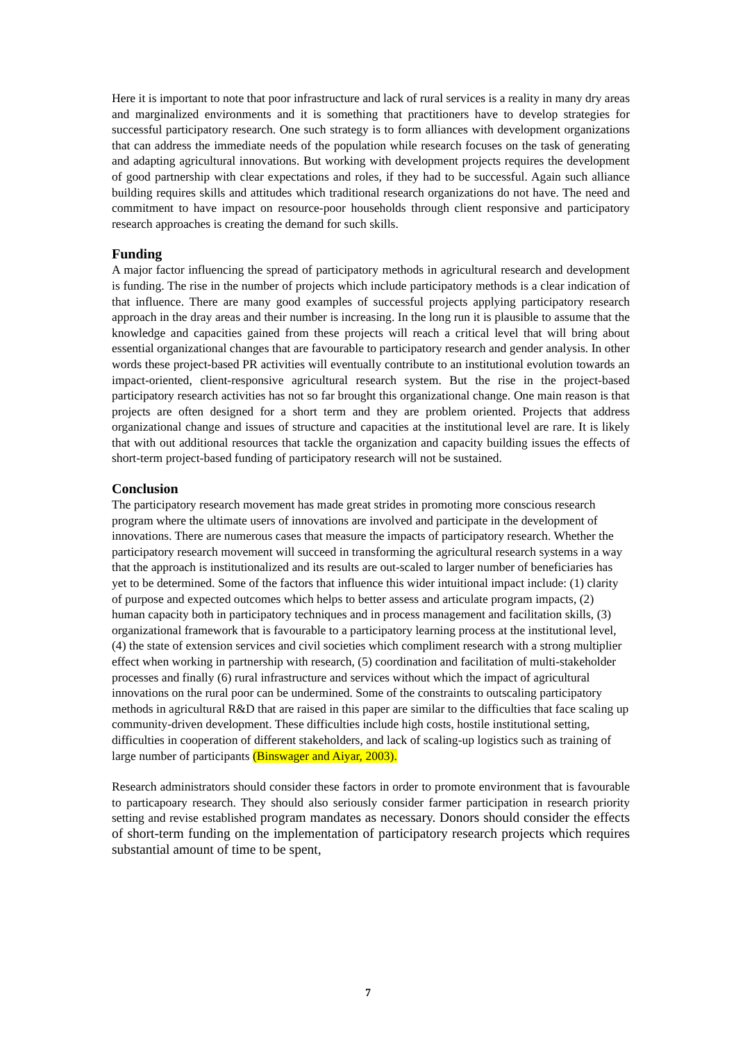Here it is important to note that poor infrastructure and lack of rural services is a reality in many dry areas and marginalized environments and it is something that practitioners have to develop strategies for successful participatory research. One such strategy is to form alliances with development organizations that can address the immediate needs of the population while research focuses on the task of generating and adapting agricultural innovations. But working with development projects requires the development of good partnership with clear expectations and roles, if they had to be successful. Again such alliance building requires skills and attitudes which traditional research organizations do not have. The need and commitment to have impact on resource-poor households through client responsive and participatory research approaches is creating the demand for such skills.
Funding
A major factor influencing the spread of participatory methods in agricultural research and development is funding. The rise in the number of projects which include participatory methods is a clear indication of that influence. There are many good examples of successful projects applying participatory research approach in the dray areas and their number is increasing. In the long run it is plausible to assume that the knowledge and capacities gained from these projects will reach a critical level that will bring about essential organizational changes that are favourable to participatory research and gender analysis. In other words these project-based PR activities will eventually contribute to an institutional evolution towards an impact-oriented, client-responsive agricultural research system. But the rise in the project-based participatory research activities has not so far brought this organizational change. One main reason is that projects are often designed for a short term and they are problem oriented. Projects that address organizational change and issues of structure and capacities at the institutional level are rare. It is likely that with out additional resources that tackle the organization and capacity building issues the effects of short-term project-based funding of participatory research will not be sustained.
Conclusion
The participatory research movement has made great strides in promoting more conscious research program where the ultimate users of innovations are involved and participate in the development of innovations. There are numerous cases that measure the impacts of participatory research. Whether the participatory research movement will succeed in transforming the agricultural research systems in a way that the approach is institutionalized and its results are out-scaled to larger number of beneficiaries has yet to be determined. Some of the factors that influence this wider intuitional impact include: (1) clarity of purpose and expected outcomes which helps to better assess and articulate program impacts, (2) human capacity both in participatory techniques and in process management and facilitation skills, (3) organizational framework that is favourable to a participatory learning process at the institutional level, (4) the state of extension services and civil societies which compliment research with a strong multiplier effect when working in partnership with research, (5) coordination and facilitation of multi-stakeholder processes and finally (6) rural infrastructure and services without which the impact of agricultural innovations on the rural poor can be undermined. Some of the constraints to outscaling participatory methods in agricultural R&D that are raised in this paper are similar to the difficulties that face scaling up community-driven development. These difficulties include high costs, hostile institutional setting, difficulties in cooperation of different stakeholders, and lack of scaling-up logistics such as training of large number of participants (Binswager and Aiyar, 2003).
Research administrators should consider these factors in order to promote environment that is favourable to particapoary research. They should also seriously consider farmer participation in research priority setting and revise established program mandates as necessary. Donors should consider the effects of short-term funding on the implementation of participatory research projects which requires substantial amount of time to be spent,
7